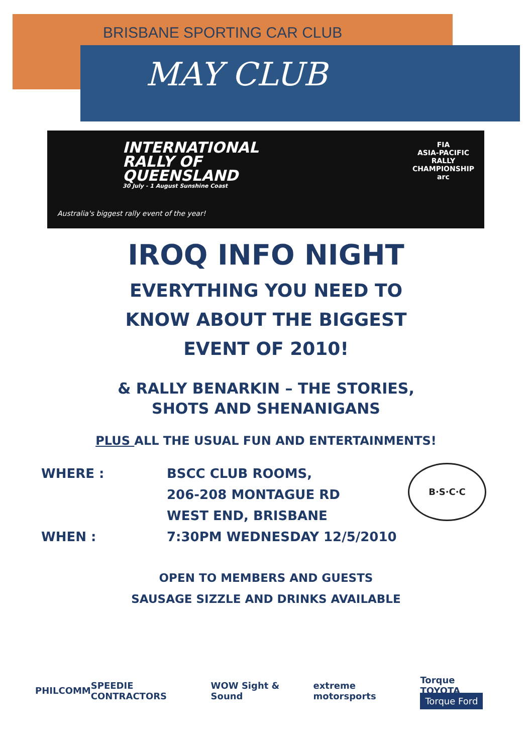BRISBANE SPORTING CAR CLUB
MAY CLUB
FIA
ASIA-PACIFIC
RALLY
CHAMPIONSHIP
arc
INTERNATIONAL
RALLY OF
QUEENSLAND
30 July - 1 August Sunshine Coast
Australia's biggest rally event of the year!
IROQ INFO NIGHT
EVERYTHING YOU NEED TO
KNOW ABOUT THE BIGGEST
EVENT OF 2010!
& RALLY BENARKIN – THE STORIES,
SHOTS AND SHENANIGANS
PLUS ALL THE USUAL FUN AND ENTERTAINMENTS!
WHERE :
BSCC CLUB ROOMS,
206-208 MONTAGUE RD
WEST END, BRISBANE
B·S·C·C
WHEN :
7:30PM WEDNESDAY 12/5/2010
OPEN TO MEMBERS AND GUESTS
SAUSAGE SIZZLE AND DRINKS AVAILABLE
PHILCOMM SPEEDIE CONTRACTORS WOW Sight & Sound extreme motorsports Torque TOYOTA
Torque Ford